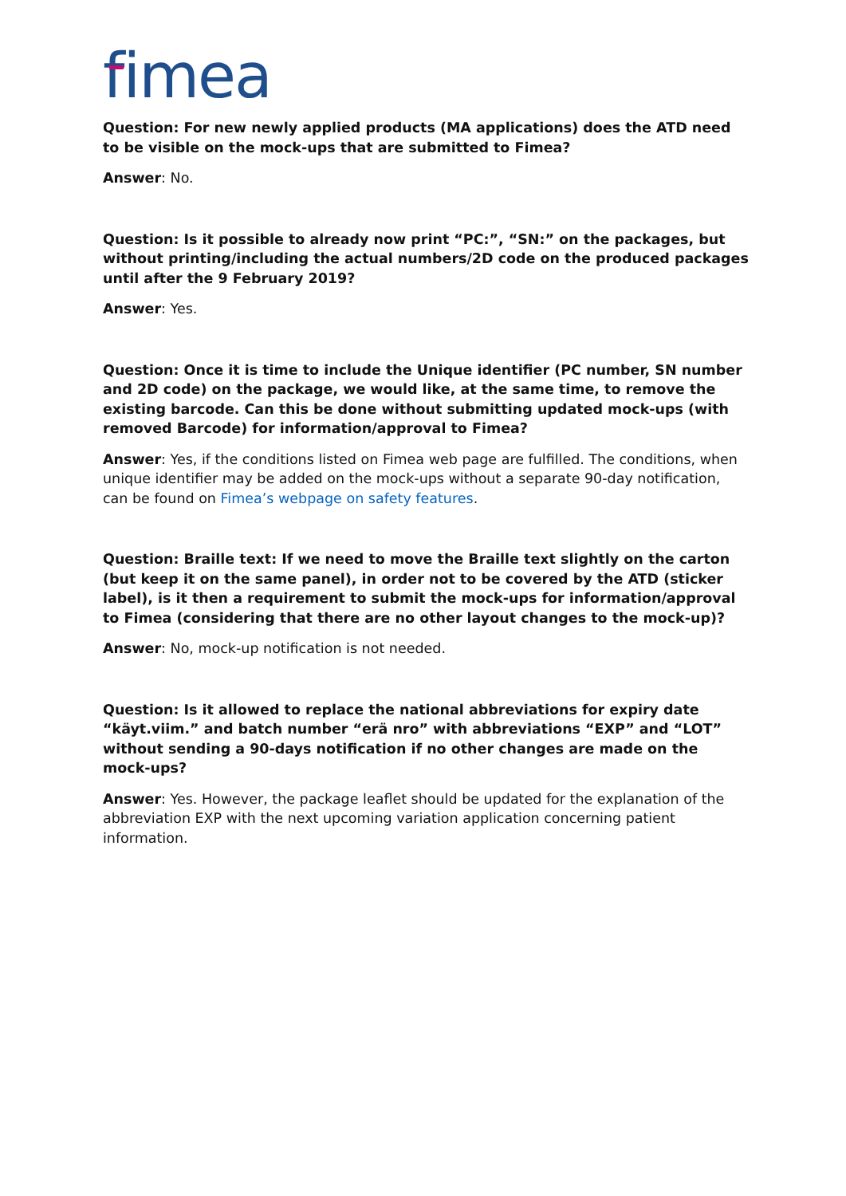fimea
Question: For new newly applied products (MA applications) does the ATD need to be visible on the mock-ups that are submitted to Fimea?
Answer: No.
Question: Is it possible to already now print “PC:”, “SN:” on the packages, but without printing/including the actual numbers/2D code on the produced packages until after the 9 February 2019?
Answer: Yes.
Question: Once it is time to include the Unique identifier (PC number, SN number and 2D code) on the package, we would like, at the same time, to remove the existing barcode. Can this be done without submitting updated mock-ups (with removed Barcode) for information/approval to Fimea?
Answer: Yes, if the conditions listed on Fimea web page are fulfilled. The conditions, when unique identifier may be added on the mock-ups without a separate 90-day notification, can be found on Fimea’s webpage on safety features.
Question: Braille text: If we need to move the Braille text slightly on the carton (but keep it on the same panel), in order not to be covered by the ATD (sticker label), is it then a requirement to submit the mock-ups for information/approval to Fimea (considering that there are no other layout changes to the mock-up)?
Answer: No, mock-up notification is not needed.
Question: Is it allowed to replace the national abbreviations for expiry date “käyt.viim.” and batch number “erä nro” with abbreviations “EXP” and “LOT” without sending a 90-days notification if no other changes are made on the mock-ups?
Answer: Yes. However, the package leaflet should be updated for the explanation of the abbreviation EXP with the next upcoming variation application concerning patient information.